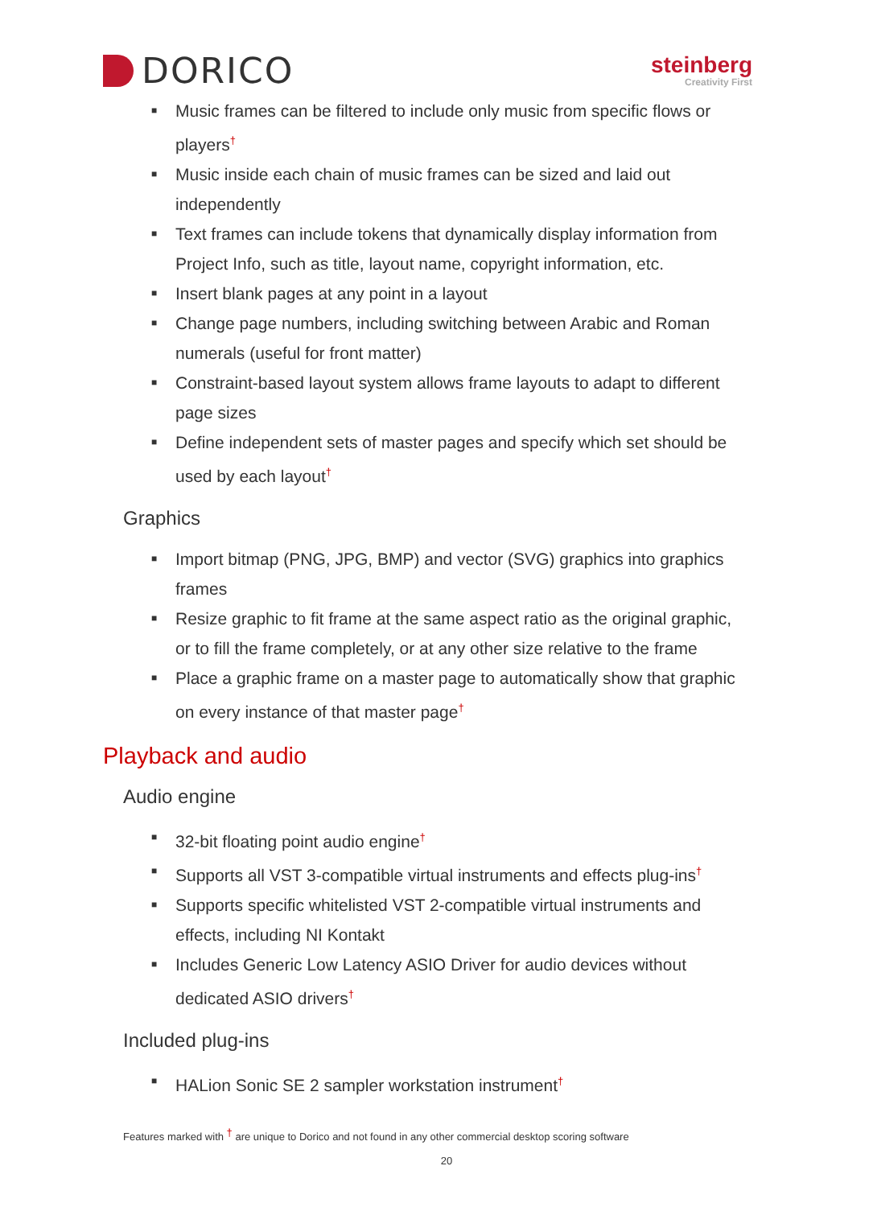DORICO
steinberg
Creativity First
■ Music frames can be filtered to include only music from specific flows or players<sup>†</sup>
■ Music inside each chain of music frames can be sized and laid out independently
■ Text frames can include tokens that dynamically display information from Project Info, such as title, layout name, copyright information, etc.
■ Insert blank pages at any point in a layout
■ Change page numbers, including switching between Arabic and Roman numerals (useful for front matter)
■ Constraint-based layout system allows frame layouts to adapt to different page sizes
■ Define independent sets of master pages and specify which set should be used by each layout<sup>†</sup>
Graphics
■ Import bitmap (PNG, JPG, BMP) and vector (SVG) graphics into graphics frames
■ Resize graphic to fit frame at the same aspect ratio as the original graphic, or to fill the frame completely, or at any other size relative to the frame
■ Place a graphic frame on a master page to automatically show that graphic on every instance of that master page<sup>†</sup>
Playback and audio
Audio engine
■ 32-bit floating point audio engine<sup>†</sup>
■ Supports all VST 3-compatible virtual instruments and effects plug-ins<sup>†</sup>
■ Supports specific whitelisted VST 2-compatible virtual instruments and effects, including NI Kontakt
■ Includes Generic Low Latency ASIO Driver for audio devices without dedicated ASIO drivers<sup>†</sup>
Included plug-ins
■ HALion Sonic SE 2 sampler workstation instrument<sup>†</sup>
Features marked with <sup>†</sup> are unique to Dorico and not found in any other commercial desktop scoring software
20